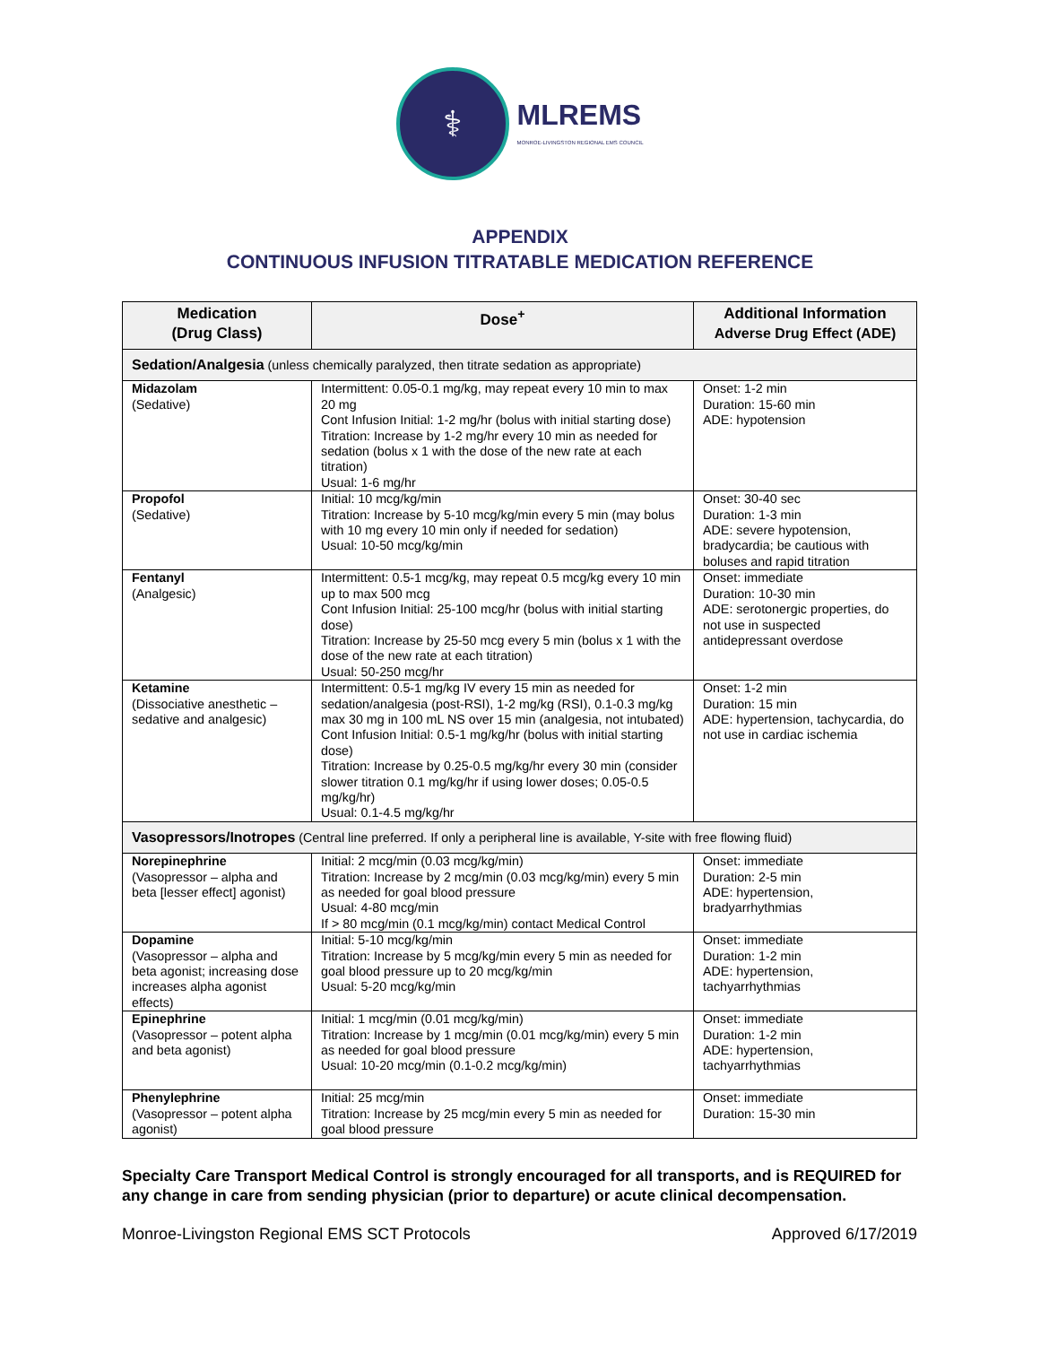⚕
MLREMS
MONROE-LIVINGSTON REGIONAL EMS COUNCIL
APPENDIX
CONTINUOUS INFUSION TITRATABLE MEDICATION REFERENCE
| Medication (Drug Class) | Dose<sup>+</sup> | Additional Information Adverse Drug Effect (ADE) |
| --- | --- | --- |
| Sedation/Analgesia (unless chemically paralyzed, then titrate sedation as appropriate) | | |
| Midazolam (Sedative) | Intermittent: 0.05-0.1 mg/kg, may repeat every 10 min to max 20 mg Cont Infusion Initial: 1-2 mg/hr (bolus with initial starting dose) Titration: Increase by 1-2 mg/hr every 10 min as needed for sedation (bolus x 1 with the dose of the new rate at each titration) Usual: 1-6 mg/hr | Onset: 1-2 min Duration: 15-60 min ADE: hypotension |
| Propofol (Sedative) | Initial: 10 mcg/kg/min Titration: Increase by 5-10 mcg/kg/min every 5 min (may bolus with 10 mg every 10 min only if needed for sedation) Usual: 10-50 mcg/kg/min | Onset: 30-40 sec Duration: 1-3 min ADE: severe hypotension, bradycardia; be cautious with boluses and rapid titration |
| Fentanyl (Analgesic) | Intermittent: 0.5-1 mcg/kg, may repeat 0.5 mcg/kg every 10 min up to max 500 mcg Cont Infusion Initial: 25-100 mcg/hr (bolus with initial starting dose) Titration: Increase by 25-50 mcg every 5 min (bolus x 1 with the dose of the new rate at each titration) Usual: 50-250 mcg/hr | Onset: immediate Duration: 10-30 min ADE: serotonergic properties, do not use in suspected antidepressant overdose |
| Ketamine (Dissociative anesthetic – sedative and analgesic) | Intermittent: 0.5-1 mg/kg IV every 15 min as needed for sedation/analgesia (post-RSI), 1-2 mg/kg (RSI), 0.1-0.3 mg/kg max 30 mg in 100 mL NS over 15 min (analgesia, not intubated) Cont Infusion Initial: 0.5-1 mg/kg/hr (bolus with initial starting dose) Titration: Increase by 0.25-0.5 mg/kg/hr every 30 min (consider slower titration 0.1 mg/kg/hr if using lower doses; 0.05-0.5 mg/kg/hr) Usual: 0.1-4.5 mg/kg/hr | Onset: 1-2 min Duration: 15 min ADE: hypertension, tachycardia, do not use in cardiac ischemia |
| Vasopressors/Inotropes (Central line preferred. If only a peripheral line is available, Y-site with free flowing fluid) | | |
| Norepinephrine (Vasopressor – alpha and beta [lesser effect] agonist) | Initial: 2 mcg/min (0.03 mcg/kg/min) Titration: Increase by 2 mcg/min (0.03 mcg/kg/min) every 5 min as needed for goal blood pressure Usual: 4-80 mcg/min If > 80 mcg/min (0.1 mcg/kg/min) contact Medical Control | Onset: immediate Duration: 2-5 min ADE: hypertension, bradyarrhythmias |
| Dopamine (Vasopressor – alpha and beta agonist; increasing dose increases alpha agonist effects) | Initial: 5-10 mcg/kg/min Titration: Increase by 5 mcg/kg/min every 5 min as needed for goal blood pressure up to 20 mcg/kg/min Usual: 5-20 mcg/kg/min | Onset: immediate Duration: 1-2 min ADE: hypertension, tachyarrhythmias |
| Epinephrine (Vasopressor – potent alpha and beta agonist) | Initial: 1 mcg/min (0.01 mcg/kg/min) Titration: Increase by 1 mcg/min (0.01 mcg/kg/min) every 5 min as needed for goal blood pressure Usual: 10-20 mcg/min (0.1-0.2 mcg/kg/min) | Onset: immediate Duration: 1-2 min ADE: hypertension, tachyarrhythmias |
| Phenylephrine (Vasopressor – potent alpha agonist) | Initial: 25 mcg/min Titration: Increase by 25 mcg/min every 5 min as needed for goal blood pressure | Onset: immediate Duration: 15-30 min |
Specialty Care Transport Medical Control is strongly encouraged for all transports, and is REQUIRED for any change in care from sending physician (prior to departure) or acute clinical decompensation.
Monroe-Livingston Regional EMS SCT Protocols Approved 6/17/2019